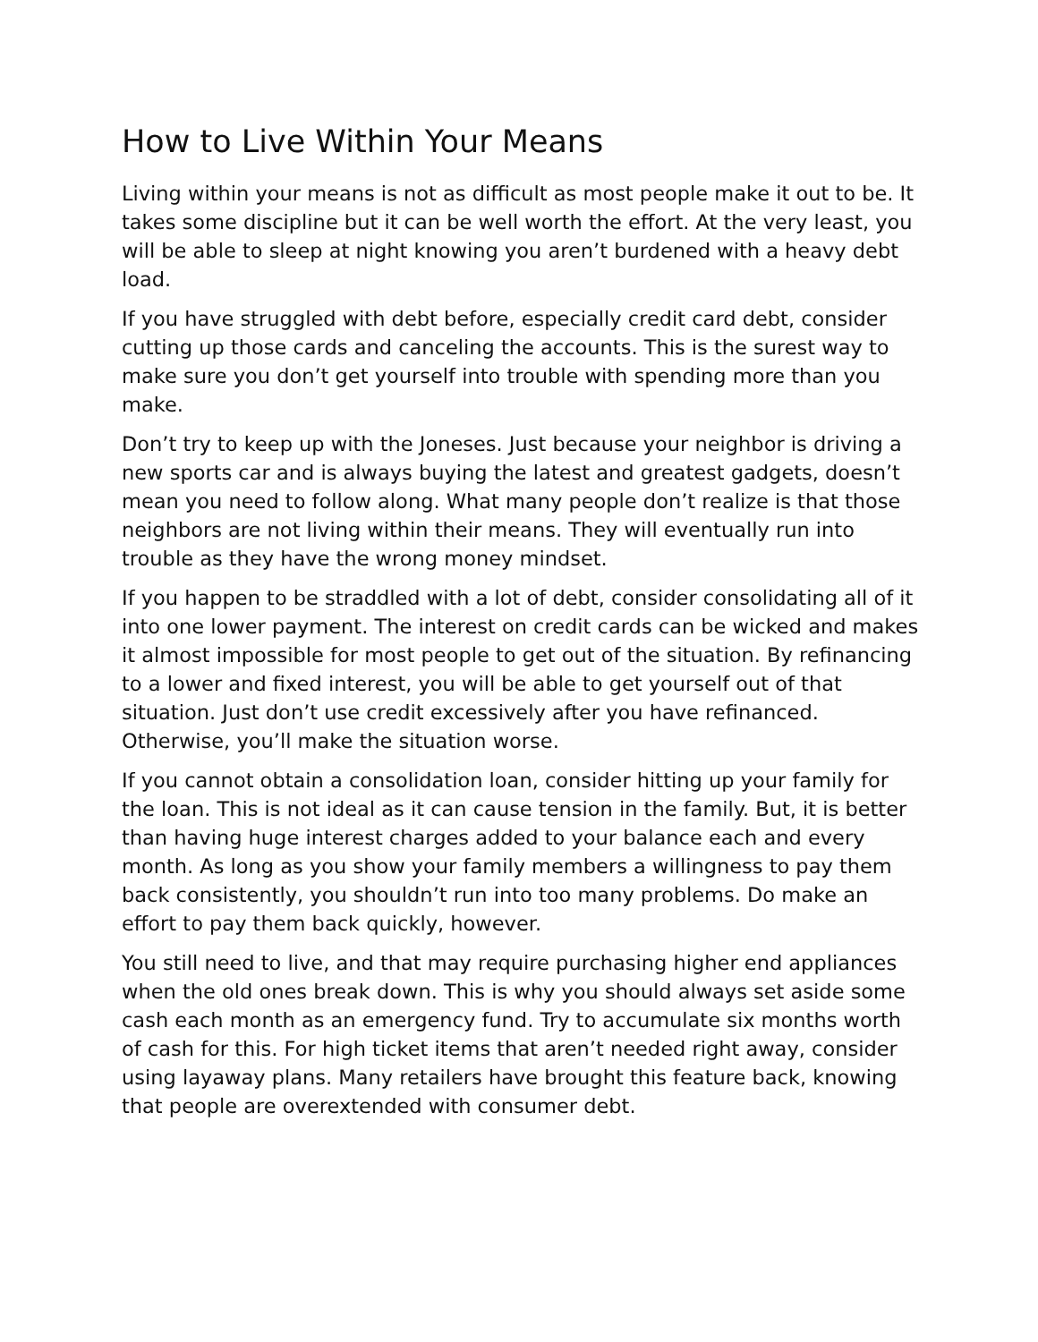How to Live Within Your Means
Living within your means is not as difficult as most people make it out to be. It takes some discipline but it can be well worth the effort. At the very least, you will be able to sleep at night knowing you aren’t burdened with a heavy debt load.
If you have struggled with debt before, especially credit card debt, consider cutting up those cards and canceling the accounts. This is the surest way to make sure you don’t get yourself into trouble with spending more than you make.
Don’t try to keep up with the Joneses. Just because your neighbor is driving a new sports car and is always buying the latest and greatest gadgets, doesn’t mean you need to follow along. What many people don’t realize is that those neighbors are not living within their means. They will eventually run into trouble as they have the wrong money mindset.
If you happen to be straddled with a lot of debt, consider consolidating all of it into one lower payment. The interest on credit cards can be wicked and makes it almost impossible for most people to get out of the situation. By refinancing to a lower and fixed interest, you will be able to get yourself out of that situation. Just don’t use credit excessively after you have refinanced. Otherwise, you’ll make the situation worse.
If you cannot obtain a consolidation loan, consider hitting up your family for the loan. This is not ideal as it can cause tension in the family. But, it is better than having huge interest charges added to your balance each and every month. As long as you show your family members a willingness to pay them back consistently, you shouldn’t run into too many problems. Do make an effort to pay them back quickly, however.
You still need to live, and that may require purchasing higher end appliances when the old ones break down. This is why you should always set aside some cash each month as an emergency fund. Try to accumulate six months worth of cash for this. For high ticket items that aren’t needed right away, consider using layaway plans. Many retailers have brought this feature back, knowing that people are overextended with consumer debt.